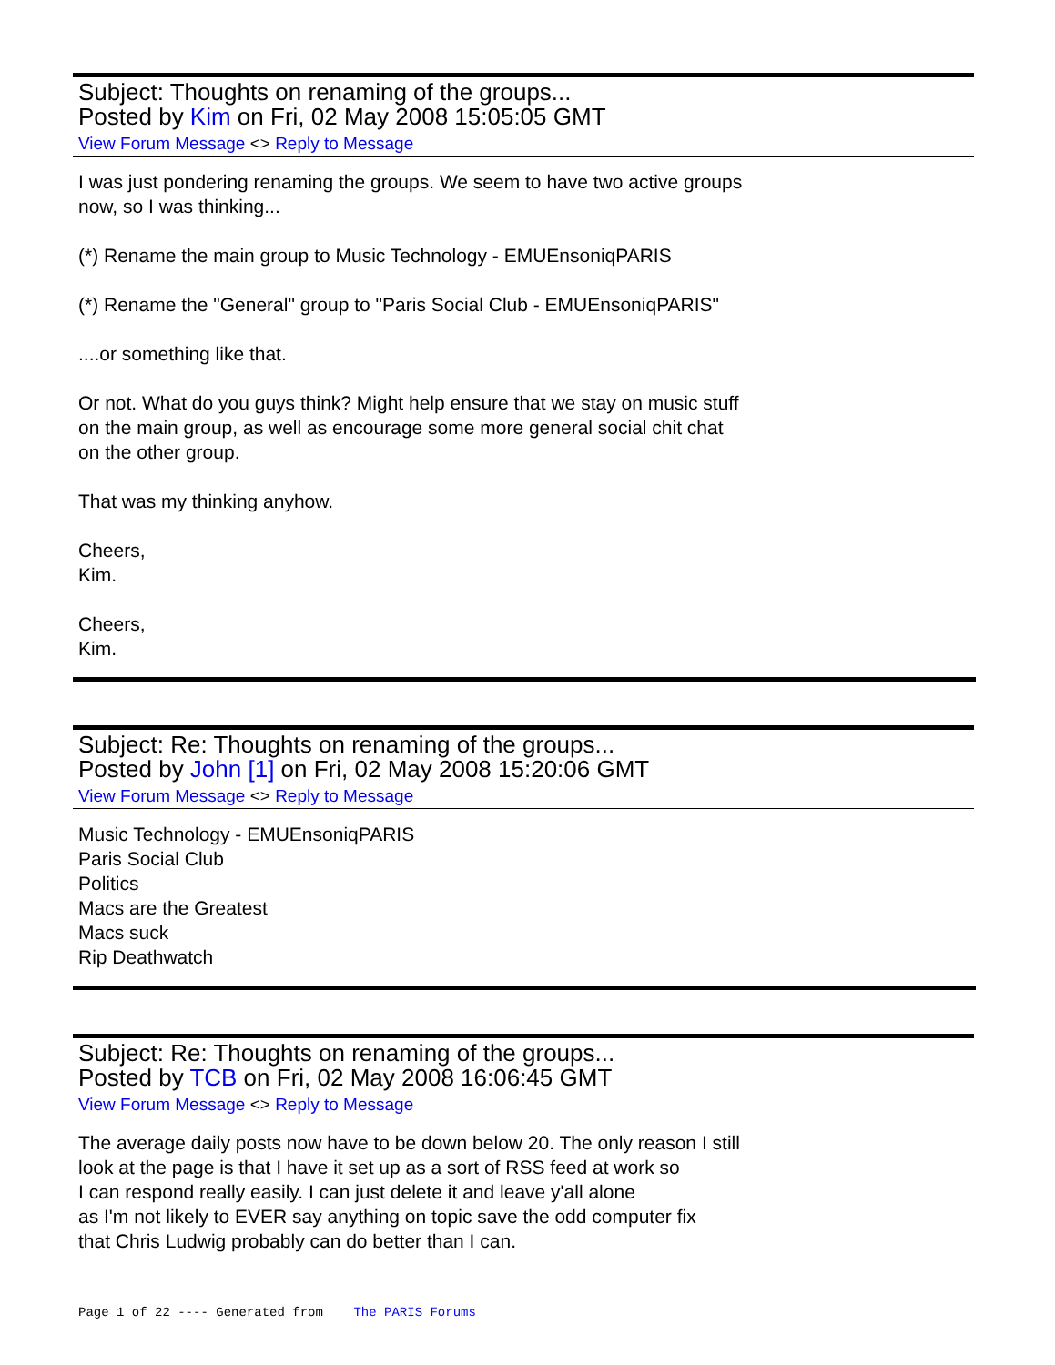Subject: Thoughts on renaming of the groups...
Posted by Kim on Fri, 02 May 2008 15:05:05 GMT
View Forum Message <> Reply to Message
I was just pondering renaming the groups. We seem to have two active groups
now, so I was thinking...
(*) Rename the main group to Music Technology - EMUEnsoniqPARIS
(*) Rename the "General" group to "Paris Social Club - EMUEnsoniqPARIS"
....or something like that.
Or not. What do you guys think? Might help ensure that we stay on music stuff
on the main group, as well as encourage some more general social chit chat
on the other group.
That was my thinking anyhow.
Cheers,
Kim.
Cheers,
Kim.
Subject: Re: Thoughts on renaming of the groups...
Posted by John [1] on Fri, 02 May 2008 15:20:06 GMT
View Forum Message <> Reply to Message
Music Technology - EMUEnsoniqPARIS
Paris Social Club
Politics
Macs are the Greatest
Macs suck
Rip Deathwatch
Subject: Re: Thoughts on renaming of the groups...
Posted by TCB on Fri, 02 May 2008 16:06:45 GMT
View Forum Message <> Reply to Message
The average daily posts now have to be down below 20. The only reason I still
look at the page is that I have it set up as a sort of RSS feed at work so
I can respond really easily. I can just delete it and leave y'all alone
as I'm not likely to EVER say anything on topic save the odd computer fix
that Chris Ludwig probably can do better than I can.
Page 1 of 22 ---- Generated from The PARIS Forums